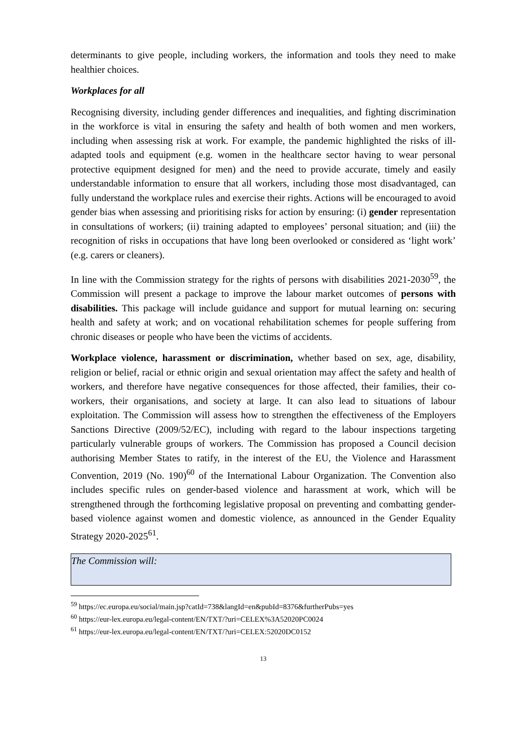determinants to give people, including workers, the information and tools they need to make healthier choices.
Workplaces for all
Recognising diversity, including gender differences and inequalities, and fighting discrimination in the workforce is vital in ensuring the safety and health of both women and men workers, including when assessing risk at work. For example, the pandemic highlighted the risks of ill-adapted tools and equipment (e.g. women in the healthcare sector having to wear personal protective equipment designed for men) and the need to provide accurate, timely and easily understandable information to ensure that all workers, including those most disadvantaged, can fully understand the workplace rules and exercise their rights. Actions will be encouraged to avoid gender bias when assessing and prioritising risks for action by ensuring: (i) gender representation in consultations of workers; (ii) training adapted to employees’ personal situation; and (iii) the recognition of risks in occupations that have long been overlooked or considered as ‘light work’ (e.g. carers or cleaners).
In line with the Commission strategy for the rights of persons with disabilities 2021-2030<sup>59</sup>, the Commission will present a package to improve the labour market outcomes of persons with disabilities. This package will include guidance and support for mutual learning on: securing health and safety at work; and on vocational rehabilitation schemes for people suffering from chronic diseases or people who have been the victims of accidents.
Workplace violence, harassment or discrimination, whether based on sex, age, disability, religion or belief, racial or ethnic origin and sexual orientation may affect the safety and health of workers, and therefore have negative consequences for those affected, their families, their co-workers, their organisations, and society at large. It can also lead to situations of labour exploitation. The Commission will assess how to strengthen the effectiveness of the Employers Sanctions Directive (2009/52/EC), including with regard to the labour inspections targeting particularly vulnerable groups of workers. The Commission has proposed a Council decision authorising Member States to ratify, in the interest of the EU, the Violence and Harassment Convention, 2019 (No. 190)<sup>60</sup> of the International Labour Organization. The Convention also includes specific rules on gender-based violence and harassment at work, which will be strengthened through the forthcoming legislative proposal on preventing and combatting gender-based violence against women and domestic violence, as announced in the Gender Equality Strategy 2020-2025<sup>61</sup>.
The Commission will:
<sup>59</sup> https://ec.europa.eu/social/main.jsp?catId=738&langId=en&pubId=8376&furtherPubs=yes
<sup>60</sup> https://eur-lex.europa.eu/legal-content/EN/TXT/?uri=CELEX%3A52020PC0024
<sup>61</sup> https://eur-lex.europa.eu/legal-content/EN/TXT/?uri=CELEX:52020DC0152
13